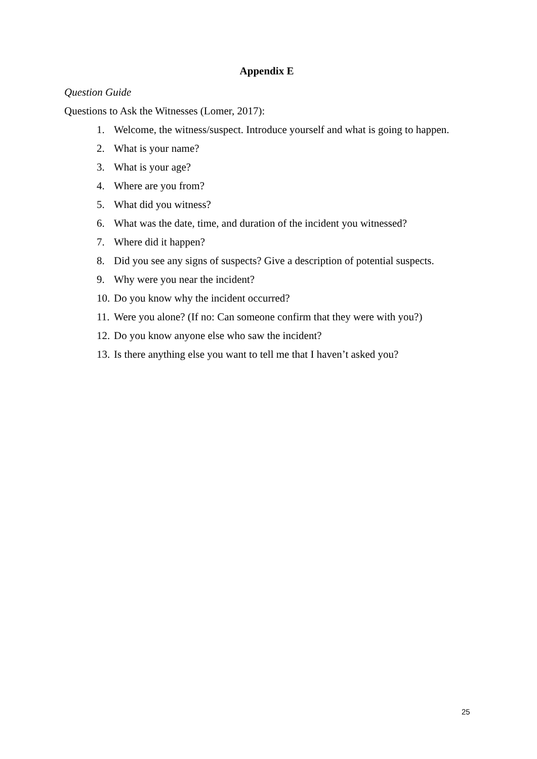Appendix E
Question Guide
Questions to Ask the Witnesses (Lomer, 2017):
1. Welcome, the witness/suspect. Introduce yourself and what is going to happen.
2. What is your name?
3. What is your age?
4. Where are you from?
5. What did you witness?
6. What was the date, time, and duration of the incident you witnessed?
7. Where did it happen?
8. Did you see any signs of suspects? Give a description of potential suspects.
9. Why were you near the incident?
10. Do you know why the incident occurred?
11. Were you alone? (If no: Can someone confirm that they were with you?)
12. Do you know anyone else who saw the incident?
13. Is there anything else you want to tell me that I haven’t asked you?
25